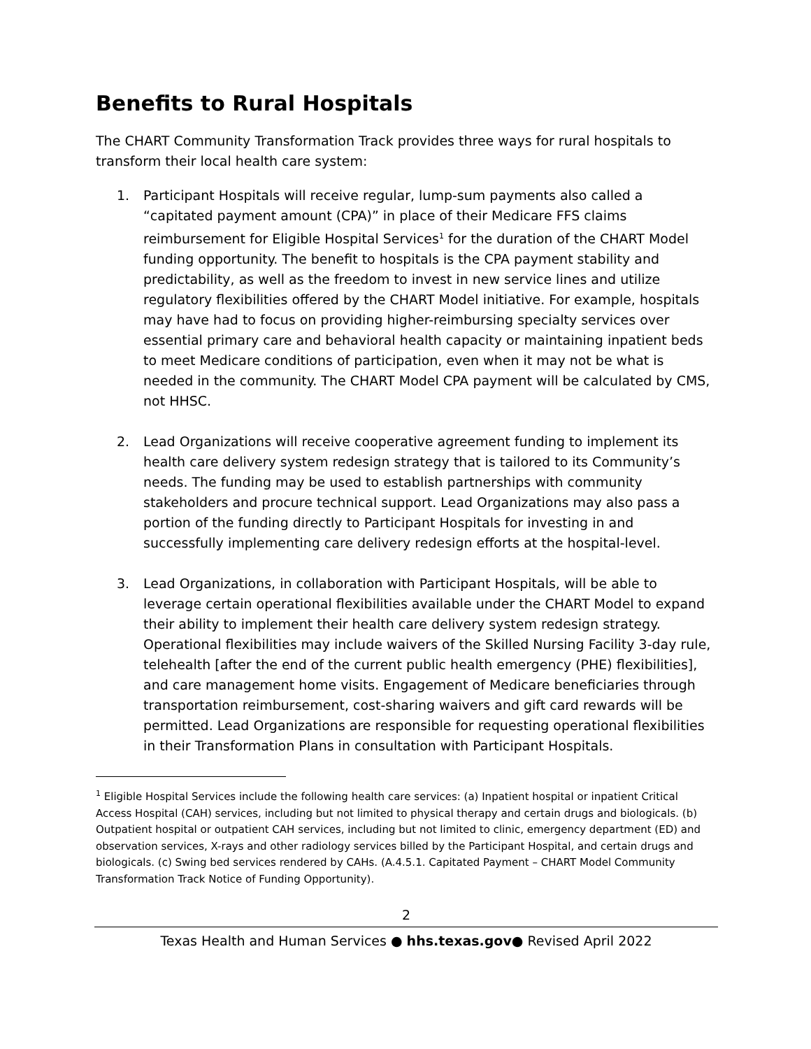Benefits to Rural Hospitals
The CHART Community Transformation Track provides three ways for rural hospitals to transform their local health care system:
1. Participant Hospitals will receive regular, lump-sum payments also called a “capitated payment amount (CPA)” in place of their Medicare FFS claims reimbursement for Eligible Hospital Services<sup>1</sup> for the duration of the CHART Model funding opportunity. The benefit to hospitals is the CPA payment stability and predictability, as well as the freedom to invest in new service lines and utilize regulatory flexibilities offered by the CHART Model initiative. For example, hospitals may have had to focus on providing higher-reimbursing specialty services over essential primary care and behavioral health capacity or maintaining inpatient beds to meet Medicare conditions of participation, even when it may not be what is needed in the community. The CHART Model CPA payment will be calculated by CMS, not HHSC.
2. Lead Organizations will receive cooperative agreement funding to implement its health care delivery system redesign strategy that is tailored to its Community’s needs. The funding may be used to establish partnerships with community stakeholders and procure technical support. Lead Organizations may also pass a portion of the funding directly to Participant Hospitals for investing in and successfully implementing care delivery redesign efforts at the hospital-level.
3. Lead Organizations, in collaboration with Participant Hospitals, will be able to leverage certain operational flexibilities available under the CHART Model to expand their ability to implement their health care delivery system redesign strategy. Operational flexibilities may include waivers of the Skilled Nursing Facility 3-day rule, telehealth [after the end of the current public health emergency (PHE) flexibilities], and care management home visits. Engagement of Medicare beneficiaries through transportation reimbursement, cost-sharing waivers and gift card rewards will be permitted. Lead Organizations are responsible for requesting operational flexibilities in their Transformation Plans in consultation with Participant Hospitals.
<sup>1</sup> Eligible Hospital Services include the following health care services: (a) Inpatient hospital or inpatient Critical Access Hospital (CAH) services, including but not limited to physical therapy and certain drugs and biologicals. (b) Outpatient hospital or outpatient CAH services, including but not limited to clinic, emergency department (ED) and observation services, X-rays and other radiology services billed by the Participant Hospital, and certain drugs and biologicals. (c) Swing bed services rendered by CAHs. (A.4.5.1. Capitated Payment – CHART Model Community Transformation Track Notice of Funding Opportunity).
2
Texas Health and Human Services ● hhs.texas.gov● Revised April 2022